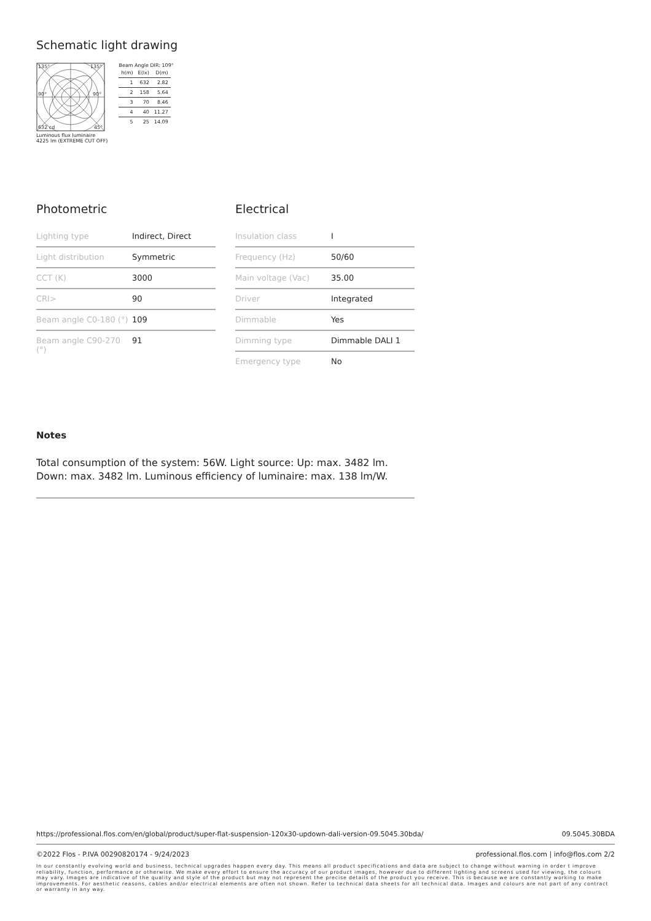Schematic light drawing
135°
135°
90°
90°
632 cd
45°
Luminous flux luminaire
4225 lm (EXTREME CUT OFF)
Beam Angle DIR: 109°
| h(m) | E(lx) | D(m) |
| --- | --- | --- |
| 1 | 632 | 2.82 |
| 2 | 158 | 5.64 |
| 3 | 70 | 8.46 |
| 4 | 40 | 11.27 |
| 5 | 25 | 14.09 |
Photometric
| Lighting type | Indirect, Direct |
| Light distribution | Symmetric |
| CCT (K) | 3000 |
| CRI> | 90 |
| Beam angle C0-180 (°) | 109 |
| Beam angle C90-270 (°) | 91 |
Electrical
| Insulation class | I |
| Frequency (Hz) | 50/60 |
| Main voltage (Vac) | 35.00 |
| Driver | Integrated |
| Dimmable | Yes |
| Dimming type | Dimmable DALI 1 |
| Emergency type | No |
Notes
Total consumption of the system: 56W. Light source: Up: max. 3482 lm. Down: max. 3482 lm. Luminous efficiency of luminaire: max. 138 lm/W.
https://professional.flos.com/en/global/product/super-flat-suspension-120x30-updown-dali-version-09.5045.30bda/ 09.5045.30BDA
©2022 Flos - P.IVA 00290820174 - 9/24/2023 professional.flos.com | info@flos.com 2/2
In our constantly evolving world and business, technical upgrades happen every day. This means all product specifications and data are subject to change without warning in order t improve reliability, function, performance or otherwise. We make every effort to ensure the accuracy of our product images, however due to different lighting and screens used for viewing, the colours may vary. Images are indicative of the quality and style of the product but may not represent the precise details of the product you receive. This is because we are constantly working to make improvements. For aesthetic reasons, cables and/or electrical elements are often not shown. Refer to technical data sheets for all technical data. Images and colours are not part of any contract or warranty in any way.